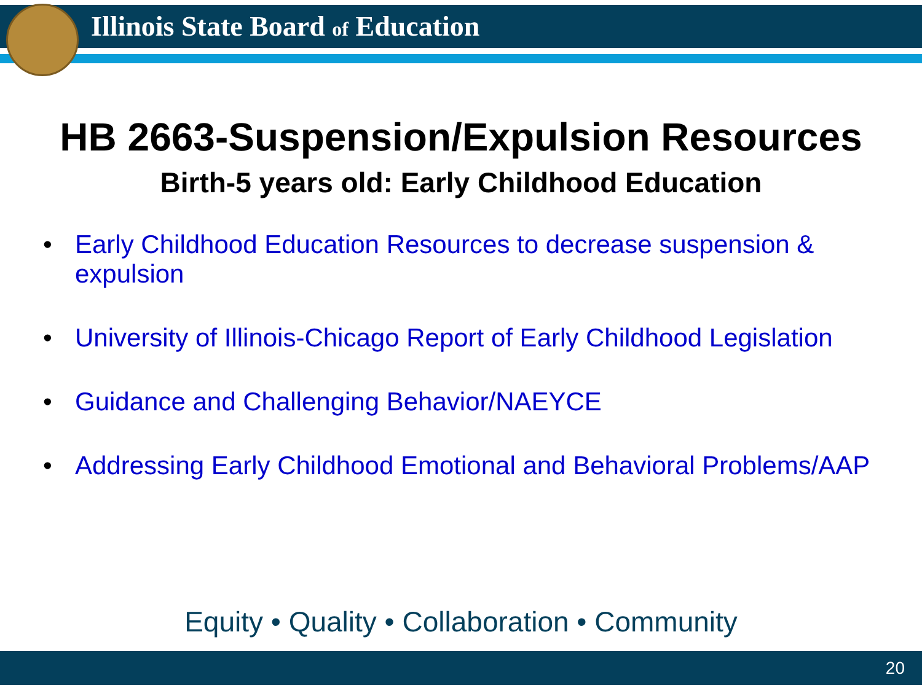Illinois State Board of Education
HB 2663-Suspension/Expulsion Resources
Birth-5 years old: Early Childhood Education
• Early Childhood Education Resources to decrease suspension & expulsion
• University of Illinois-Chicago Report of Early Childhood Legislation
• Guidance and Challenging Behavior/NAEYCE
• Addressing Early Childhood Emotional and Behavioral Problems/AAP
Equity • Quality • Collaboration • Community
20